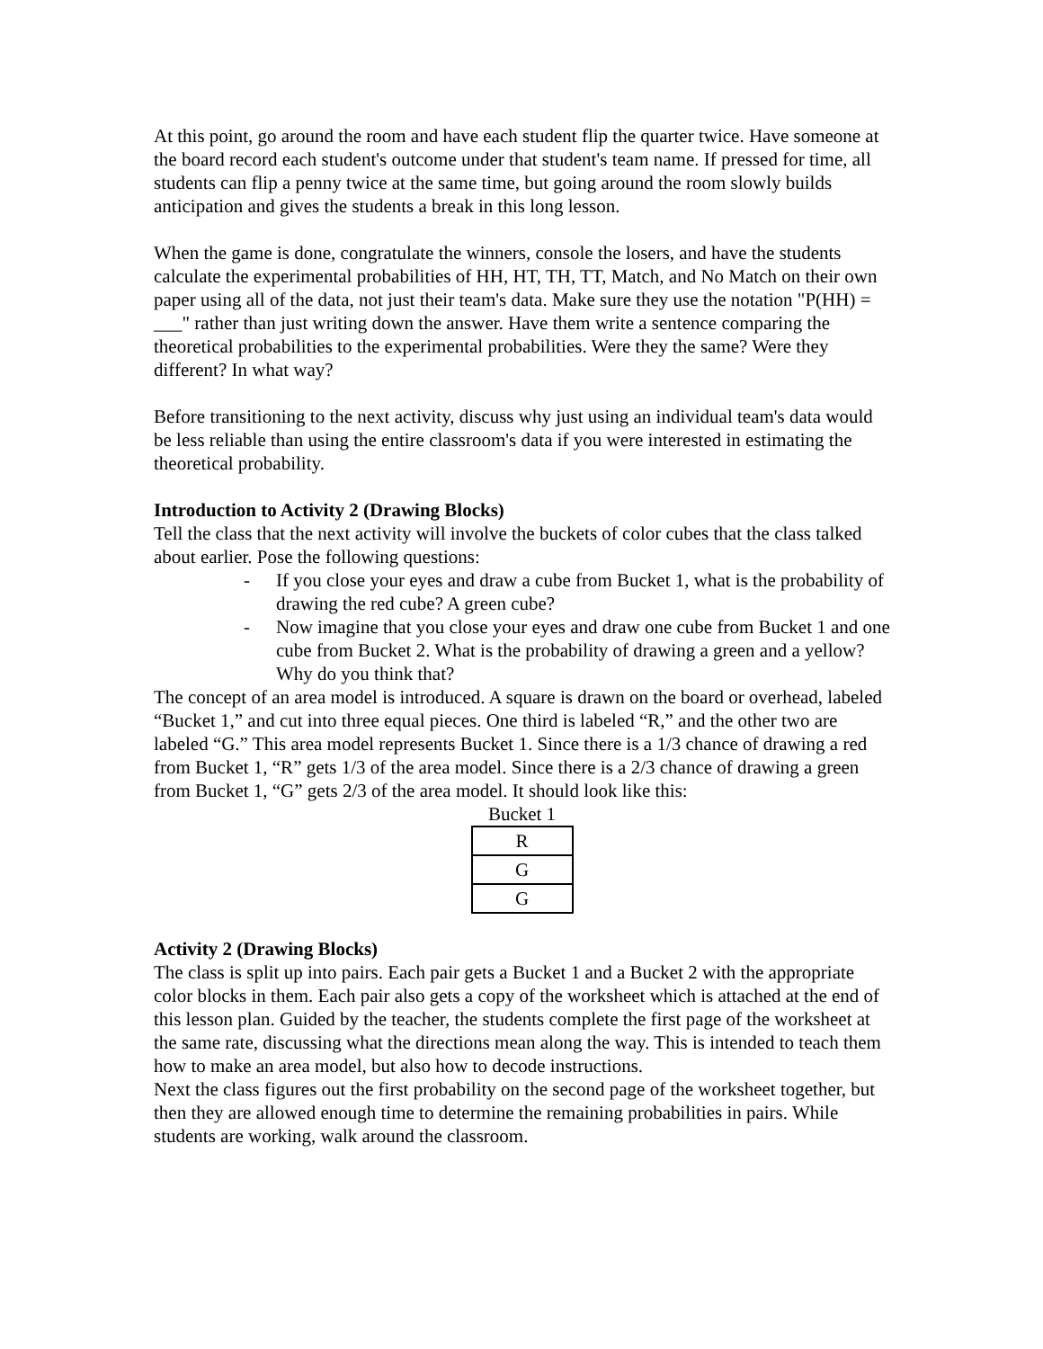At this point, go around the room and have each student flip the quarter twice. Have someone at the board record each student's outcome under that student's team name. If pressed for time, all students can flip a penny twice at the same time, but going around the room slowly builds anticipation and gives the students a break in this long lesson.
When the game is done, congratulate the winners, console the losers, and have the students calculate the experimental probabilities of HH, HT, TH, TT, Match, and No Match on their own paper using all of the data, not just their team's data. Make sure they use the notation "P(HH) = ___" rather than just writing down the answer. Have them write a sentence comparing the theoretical probabilities to the experimental probabilities. Were they the same? Were they different? In what way?
Before transitioning to the next activity, discuss why just using an individual team's data would be less reliable than using the entire classroom's data if you were interested in estimating the theoretical probability.
Introduction to Activity 2 (Drawing Blocks)
Tell the class that the next activity will involve the buckets of color cubes that the class talked about earlier. Pose the following questions:
- If you close your eyes and draw a cube from Bucket 1, what is the probability of drawing the red cube? A green cube?
- Now imagine that you close your eyes and draw one cube from Bucket 1 and one cube from Bucket 2. What is the probability of drawing a green and a yellow? Why do you think that?
The concept of an area model is introduced. A square is drawn on the board or overhead, labeled “Bucket 1,” and cut into three equal pieces. One third is labeled “R,” and the other two are labeled “G.” This area model represents Bucket 1. Since there is a 1/3 chance of drawing a red from Bucket 1, “R” gets 1/3 of the area model. Since there is a 2/3 chance of drawing a green from Bucket 1, “G” gets 2/3 of the area model. It should look like this:
Bucket 1
| R |
| G |
| G |
Activity 2 (Drawing Blocks)
The class is split up into pairs. Each pair gets a Bucket 1 and a Bucket 2 with the appropriate color blocks in them. Each pair also gets a copy of the worksheet which is attached at the end of this lesson plan. Guided by the teacher, the students complete the first page of the worksheet at the same rate, discussing what the directions mean along the way. This is intended to teach them how to make an area model, but also how to decode instructions.
Next the class figures out the first probability on the second page of the worksheet together, but then they are allowed enough time to determine the remaining probabilities in pairs. While students are working, walk around the classroom.